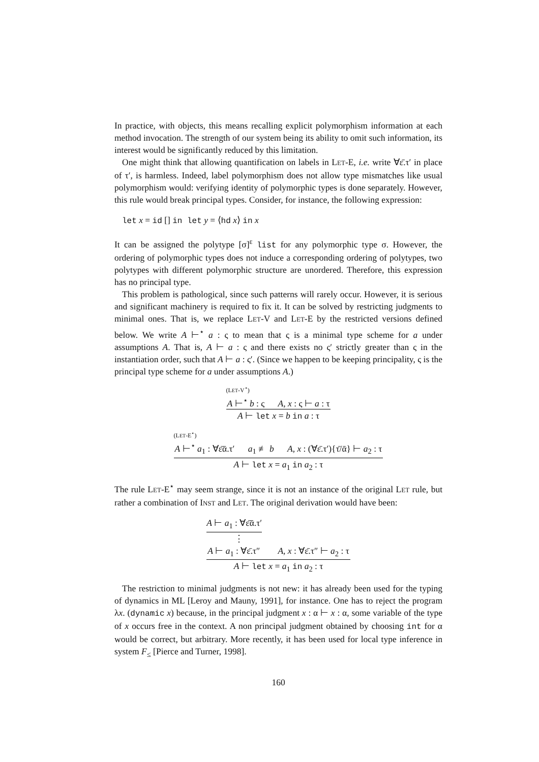In practice, with objects, this means recalling explicit polymorphism information at each method invocation. The strength of our system being its ability to omit such information, its interest would be significantly reduced by this limitation.
One might think that allowing quantification on labels in LET-E, i.e. write ∀ε̄.τ′ in place of τ′, is harmless. Indeed, label polymorphism does not allow type mismatches like usual polymorphism would: verifying identity of polymorphic types is done separately. However, this rule would break principal types. Consider, for instance, the following expression:
let x = id [] in let y = ⟨hd x⟩ in x
It can be assigned the polytype [σ]<sup>ε</sup> list for any polymorphic type σ. However, the ordering of polymorphic types does not induce a corresponding ordering of polytypes, two polytypes with different polymorphic structure are unordered. Therefore, this expression has no principal type.
This problem is pathological, since such patterns will rarely occur. However, it is serious and significant machinery is required to fix it. It can be solved by restricting judgments to minimal ones. That is, we replace LET-V and LET-E by the restricted versions defined below. We write A ⊢<sup>⋆</sup> a : ς to mean that ς is a minimal type scheme for a under assumptions A. That is, A ⊢ a : ς and there exists no ς′ strictly greater than ς in the instantiation order, such that A ⊢ a : ς′. (Since we happen to be keeping principality, ς is the principal type scheme for a under assumptions A.)
(LET-V<sup>⋆</sup>)
A ⊢<sup>⋆</sup> b : ς A, x : ς ⊢ a : τ
A ⊢ let x = b in a : τ
(LET-E<sup>⋆</sup>)
A ⊢<sup>⋆</sup> a<sub>1</sub> : ∀ε̄ᾱ.τ′ a<sub>1</sub> ≢ b A, x : (∀ε̄.τ′){τ̄/ᾱ} ⊢ a<sub>2</sub> : τ
A ⊢ let x = a<sub>1</sub> in a<sub>2</sub> : τ
The rule LET-E<sup>⋆</sup> may seem strange, since it is not an instance of the original LET rule, but rather a combination of INST and LET. The original derivation would have been:
A ⊢ a<sub>1</sub> : ∀ε̄ᾱ.τ′
⋮
A ⊢ a<sub>1</sub> : ∀ε̄.τ″ A, x : ∀ε̄.τ″ ⊢ a<sub>2</sub> : τ
A ⊢ let x = a<sub>1</sub> in a<sub>2</sub> : τ
The restriction to minimal judgments is not new: it has already been used for the typing of dynamics in ML [Leroy and Mauny, 1991], for instance. One has to reject the program λx. (dynamic x) because, in the principal judgment x : α ⊢ x : α, some variable of the type of x occurs free in the context. A non principal judgment obtained by choosing int for α would be correct, but arbitrary. More recently, it has been used for local type inference in system F<sub>≤</sub> [Pierce and Turner, 1998].
160